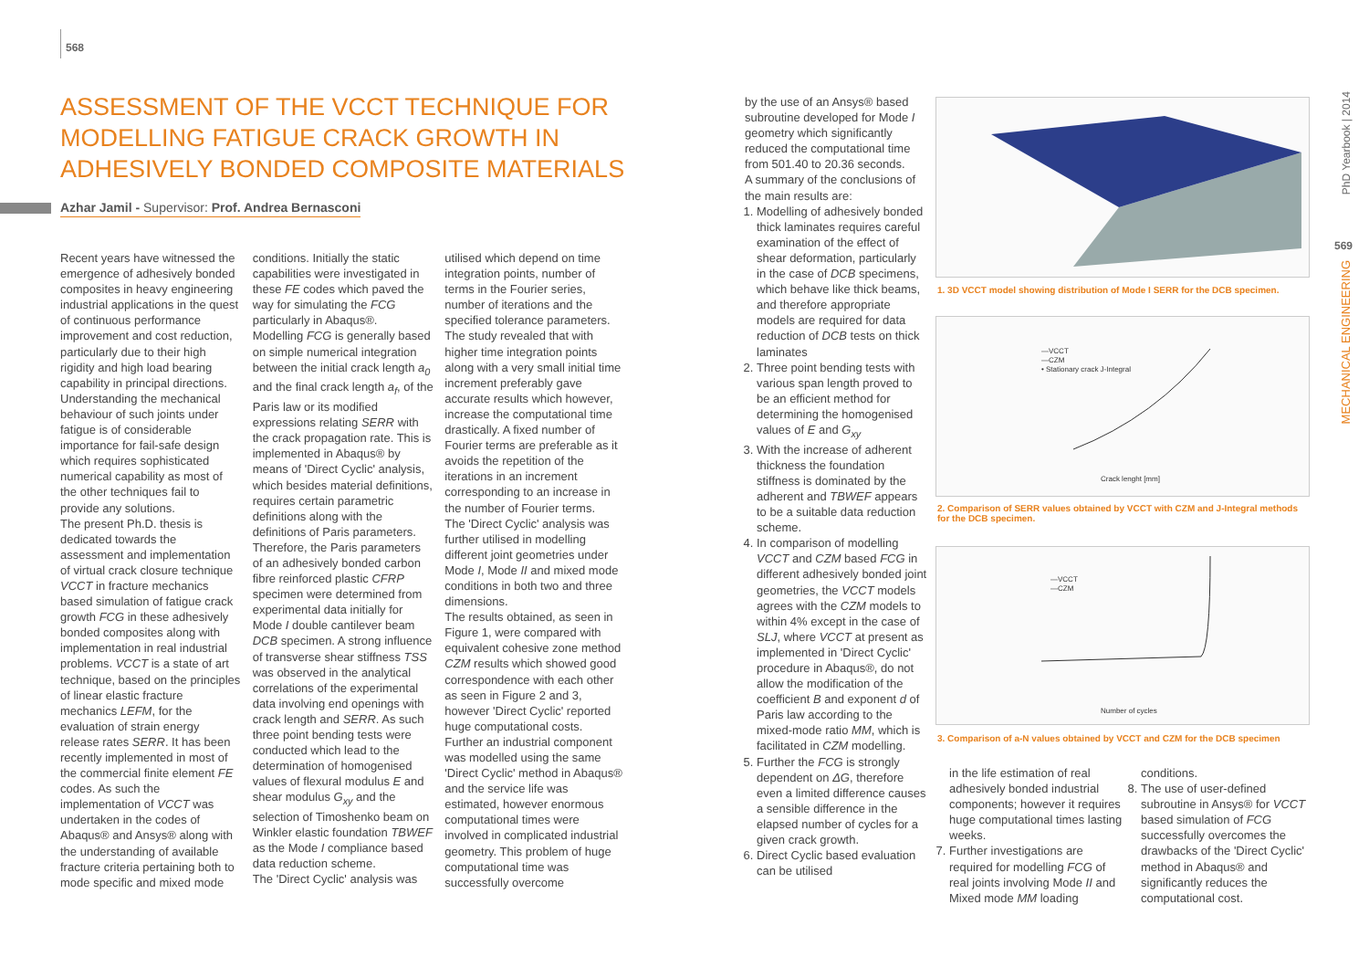568
ASSESSMENT OF THE VCCT TECHNIQUE FOR MODELLING FATIGUE CRACK GROWTH IN ADHESIVELY BONDED COMPOSITE MATERIALS
Azhar Jamil - Supervisor: Prof. Andrea Bernasconi
Recent years have witnessed the emergence of adhesively bonded composites in heavy engineering industrial applications in the quest of continuous performance improvement and cost reduction, particularly due to their high rigidity and high load bearing capability in principal directions. Understanding the mechanical behaviour of such joints under fatigue is of considerable importance for fail-safe design which requires sophisticated numerical capability as most of the other techniques fail to provide any solutions.
The present Ph.D. thesis is dedicated towards the assessment and implementation of virtual crack closure technique VCCT in fracture mechanics based simulation of fatigue crack growth FCG in these adhesively bonded composites along with implementation in real industrial problems. VCCT is a state of art technique, based on the principles of linear elastic fracture mechanics LEFM, for the evaluation of strain energy release rates SERR. It has been recently implemented in most of the commercial finite element FE codes. As such the implementation of VCCT was undertaken in the codes of Abaqus® and Ansys® along with the understanding of available fracture criteria pertaining both to mode specific and mixed mode conditions. Initially the static capabilities were investigated in these FE codes which paved the way for simulating the FCG particularly in Abaqus®.
Modelling FCG is generally based on simple numerical integration between the initial crack length a<sub>0</sub> and the final crack length a<sub>f</sub>, of the Paris law or its modified expressions relating SERR with the crack propagation rate. This is implemented in Abaqus® by means of 'Direct Cyclic' analysis, which besides material definitions, requires certain parametric definitions along with the definitions of Paris parameters. Therefore, the Paris parameters of an adhesively bonded carbon fibre reinforced plastic CFRP specimen were determined from experimental data initially for Mode I double cantilever beam DCB specimen. A strong influence of transverse shear stiffness TSS was observed in the analytical correlations of the experimental data involving end openings with crack length and SERR. As such three point bending tests were conducted which lead to the determination of homogenised values of flexural modulus E and shear modulus G<sub>xy</sub> and the selection of Timoshenko beam on Winkler elastic foundation TBWEF as the Mode I compliance based data reduction scheme.
The 'Direct Cyclic' analysis was utilised which depend on time integration points, number of terms in the Fourier series, number of iterations and the specified tolerance parameters. The study revealed that with higher time integration points along with a very small initial time increment preferably gave accurate results which however, increase the computational time drastically. A fixed number of Fourier terms are preferable as it avoids the repetition of the iterations in an increment corresponding to an increase in the number of Fourier terms.
The 'Direct Cyclic' analysis was further utilised in modelling different joint geometries under Mode I, Mode II and mixed mode conditions in both two and three dimensions.
The results obtained, as seen in Figure 1, were compared with equivalent cohesive zone method CZM results which showed good correspondence with each other as seen in Figure 2 and 3, however 'Direct Cyclic' reported huge computational costs.
Further an industrial component was modelled using the same 'Direct Cyclic' method in Abaqus® and the service life was estimated, however enormous computational times were involved in complicated industrial geometry. This problem of huge computational time was successfully overcome
by the use of an Ansys® based subroutine developed for Mode I geometry which significantly reduced the computational time from 501.40 to 20.36 seconds.
A summary of the conclusions of the main results are:
1. Modelling of adhesively bonded thick laminates requires careful examination of the effect of shear deformation, particularly in the case of DCB specimens, which behave like thick beams, and therefore appropriate models are required for data reduction of DCB tests on thick laminates
2. Three point bending tests with various span length proved to be an efficient method for determining the homogenised values of E and G<sub>xy</sub>
3. With the increase of adherent thickness the foundation stiffness is dominated by the adherent and TBWEF appears to be a suitable data reduction scheme.
4. In comparison of modelling VCCT and CZM based FCG in different adhesively bonded joint geometries, the VCCT models agrees with the CZM models to within 4% except in the case of SLJ, where VCCT at present as implemented in 'Direct Cyclic' procedure in Abaqus®, do not allow the modification of the coefficient B and exponent d of Paris law according to the mixed-mode ratio MM, which is facilitated in CZM modelling.
5. Further the FCG is strongly dependent on ΔG, therefore even a limited difference causes a sensible difference in the elapsed number of cycles for a given crack growth.
6. Direct Cyclic based evaluation can be utilised
1. 3D VCCT model showing distribution of Mode I SERR for the DCB specimen.
—VCCT
—CZM
• Stationary crack J-Integral
Crack lenght [mm]
2. Comparison of SERR values obtained by VCCT with CZM and J-Integral methods for the DCB specimen.
—VCCT
—CZM
Number of cycles
3. Comparison of a-N values obtained by VCCT and CZM for the DCB specimen
in the life estimation of real adhesively bonded industrial components; however it requires huge computational times lasting weeks.
7. Further investigations are required for modelling FCG of real joints involving Mode II and Mixed mode MM loading
conditions.
8. The use of user-defined subroutine in Ansys® for VCCT based simulation of FCG successfully overcomes the drawbacks of the 'Direct Cyclic' method in Abaqus® and significantly reduces the computational cost.
PhD Yearbook | 2014
569
MECHANICAL ENGINEERING